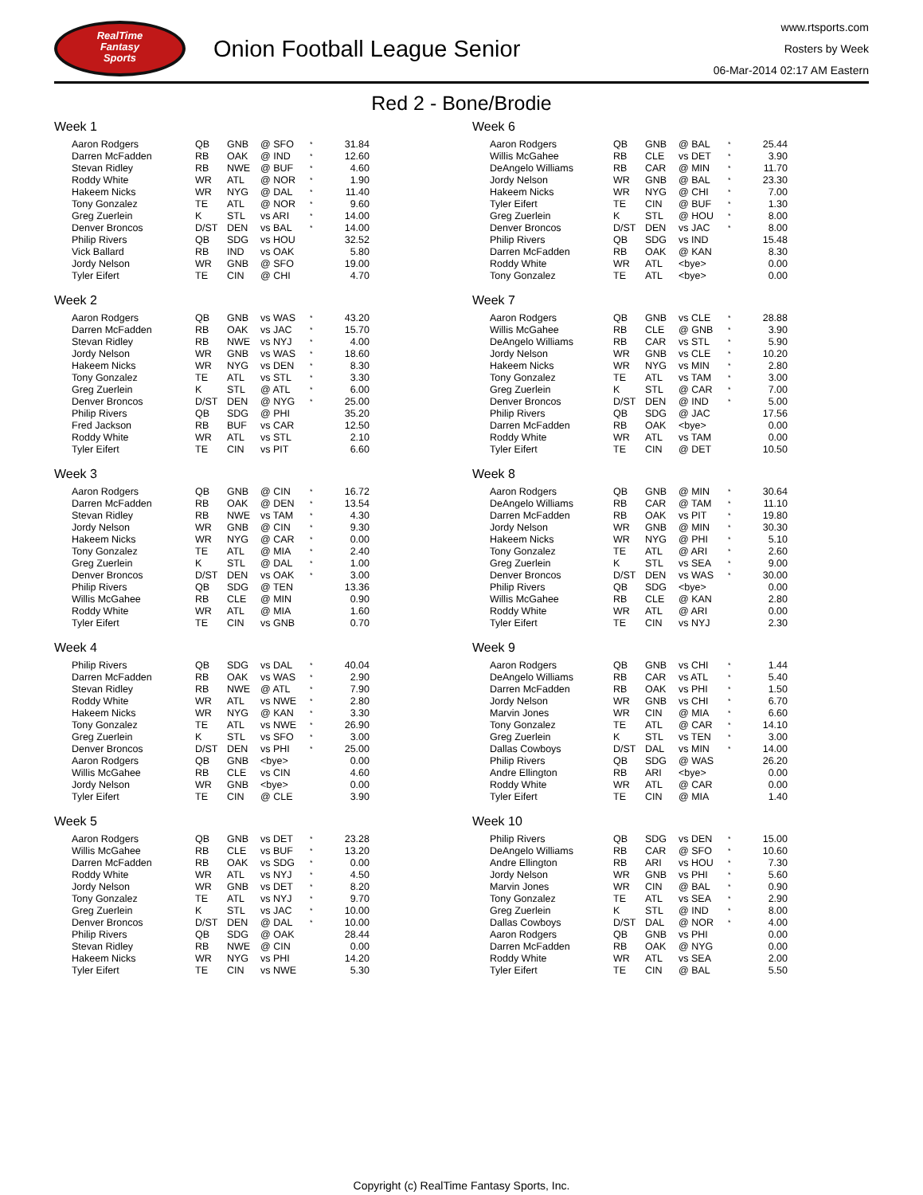RealTime
Fantasy
Sports
Onion Football League Senior
www.rtsports.com
Rosters by Week
06-Mar-2014 02:17 AM Eastern
Red 2 - Bone/Brodie
Week 1
| Aaron Rodgers | QB | GNB | @ SFO | * | 31.84 |
| Darren McFadden | RB | OAK | @ IND | * | 12.60 |
| Stevan Ridley | RB | NWE | @ BUF | * | 4.60 |
| Roddy White | WR | ATL | @ NOR | * | 1.90 |
| Hakeem Nicks | WR | NYG | @ DAL | * | 11.40 |
| Tony Gonzalez | TE | ATL | @ NOR | * | 9.60 |
| Greg Zuerlein | K | STL | vs ARI | * | 14.00 |
| Denver Broncos | D/ST | DEN | vs BAL | * | 14.00 |
| Philip Rivers | QB | SDG | vs HOU | | 32.52 |
| Vick Ballard | RB | IND | vs OAK | | 5.80 |
| Jordy Nelson | WR | GNB | @ SFO | | 19.00 |
| Tyler Eifert | TE | CIN | @ CHI | | 4.70 |
Week 2
| Aaron Rodgers | QB | GNB | vs WAS | * | 43.20 |
| Darren McFadden | RB | OAK | vs JAC | * | 15.70 |
| Stevan Ridley | RB | NWE | vs NYJ | * | 4.00 |
| Jordy Nelson | WR | GNB | vs WAS | * | 18.60 |
| Hakeem Nicks | WR | NYG | vs DEN | * | 8.30 |
| Tony Gonzalez | TE | ATL | vs STL | * | 3.30 |
| Greg Zuerlein | K | STL | @ ATL | * | 6.00 |
| Denver Broncos | D/ST | DEN | @ NYG | * | 25.00 |
| Philip Rivers | QB | SDG | @ PHI | | 35.20 |
| Fred Jackson | RB | BUF | vs CAR | | 12.50 |
| Roddy White | WR | ATL | vs STL | | 2.10 |
| Tyler Eifert | TE | CIN | vs PIT | | 6.60 |
Week 3
| Aaron Rodgers | QB | GNB | @ CIN | * | 16.72 |
| Darren McFadden | RB | OAK | @ DEN | * | 13.54 |
| Stevan Ridley | RB | NWE | vs TAM | * | 4.30 |
| Jordy Nelson | WR | GNB | @ CIN | * | 9.30 |
| Hakeem Nicks | WR | NYG | @ CAR | * | 0.00 |
| Tony Gonzalez | TE | ATL | @ MIA | * | 2.40 |
| Greg Zuerlein | K | STL | @ DAL | * | 1.00 |
| Denver Broncos | D/ST | DEN | vs OAK | * | 3.00 |
| Philip Rivers | QB | SDG | @ TEN | | 13.36 |
| Willis McGahee | RB | CLE | @ MIN | | 0.90 |
| Roddy White | WR | ATL | @ MIA | | 1.60 |
| Tyler Eifert | TE | CIN | vs GNB | | 0.70 |
Week 4
| Philip Rivers | QB | SDG | vs DAL | * | 40.04 |
| Darren McFadden | RB | OAK | vs WAS | * | 2.90 |
| Stevan Ridley | RB | NWE | @ ATL | * | 7.90 |
| Roddy White | WR | ATL | vs NWE | * | 2.80 |
| Hakeem Nicks | WR | NYG | @ KAN | * | 3.30 |
| Tony Gonzalez | TE | ATL | vs NWE | * | 26.90 |
| Greg Zuerlein | K | STL | vs SFO | * | 3.00 |
| Denver Broncos | D/ST | DEN | vs PHI | * | 25.00 |
| Aaron Rodgers | QB | GNB | <bye> | | 0.00 |
| Willis McGahee | RB | CLE | vs CIN | | 4.60 |
| Jordy Nelson | WR | GNB | <bye> | | 0.00 |
| Tyler Eifert | TE | CIN | @ CLE | | 3.90 |
Week 5
| Aaron Rodgers | QB | GNB | vs DET | * | 23.28 |
| Willis McGahee | RB | CLE | vs BUF | * | 13.20 |
| Darren McFadden | RB | OAK | vs SDG | * | 0.00 |
| Roddy White | WR | ATL | vs NYJ | * | 4.50 |
| Jordy Nelson | WR | GNB | vs DET | * | 8.20 |
| Tony Gonzalez | TE | ATL | vs NYJ | * | 9.70 |
| Greg Zuerlein | K | STL | vs JAC | * | 10.00 |
| Denver Broncos | D/ST | DEN | @ DAL | * | 10.00 |
| Philip Rivers | QB | SDG | @ OAK | | 28.44 |
| Stevan Ridley | RB | NWE | @ CIN | | 0.00 |
| Hakeem Nicks | WR | NYG | vs PHI | | 14.20 |
| Tyler Eifert | TE | CIN | vs NWE | | 5.30 |
Week 6
| Aaron Rodgers | QB | GNB | @ BAL | * | 25.44 |
| Willis McGahee | RB | CLE | vs DET | * | 3.90 |
| DeAngelo Williams | RB | CAR | @ MIN | * | 11.70 |
| Jordy Nelson | WR | GNB | @ BAL | * | 23.30 |
| Hakeem Nicks | WR | NYG | @ CHI | * | 7.00 |
| Tyler Eifert | TE | CIN | @ BUF | * | 1.30 |
| Greg Zuerlein | K | STL | @ HOU | * | 8.00 |
| Denver Broncos | D/ST | DEN | vs JAC | * | 8.00 |
| Philip Rivers | QB | SDG | vs IND | | 15.48 |
| Darren McFadden | RB | OAK | @ KAN | | 8.30 |
| Roddy White | WR | ATL | <bye> | | 0.00 |
| Tony Gonzalez | TE | ATL | <bye> | | 0.00 |
Week 7
| Aaron Rodgers | QB | GNB | vs CLE | * | 28.88 |
| Willis McGahee | RB | CLE | @ GNB | * | 3.90 |
| DeAngelo Williams | RB | CAR | vs STL | * | 5.90 |
| Jordy Nelson | WR | GNB | vs CLE | * | 10.20 |
| Hakeem Nicks | WR | NYG | vs MIN | * | 2.80 |
| Tony Gonzalez | TE | ATL | vs TAM | * | 3.00 |
| Greg Zuerlein | K | STL | @ CAR | * | 7.00 |
| Denver Broncos | D/ST | DEN | @ IND | * | 5.00 |
| Philip Rivers | QB | SDG | @ JAC | | 17.56 |
| Darren McFadden | RB | OAK | <bye> | | 0.00 |
| Roddy White | WR | ATL | vs TAM | | 0.00 |
| Tyler Eifert | TE | CIN | @ DET | | 10.50 |
Week 8
| Aaron Rodgers | QB | GNB | @ MIN | * | 30.64 |
| DeAngelo Williams | RB | CAR | @ TAM | * | 11.10 |
| Darren McFadden | RB | OAK | vs PIT | * | 19.80 |
| Jordy Nelson | WR | GNB | @ MIN | * | 30.30 |
| Hakeem Nicks | WR | NYG | @ PHI | * | 5.10 |
| Tony Gonzalez | TE | ATL | @ ARI | * | 2.60 |
| Greg Zuerlein | K | STL | vs SEA | * | 9.00 |
| Denver Broncos | D/ST | DEN | vs WAS | * | 30.00 |
| Philip Rivers | QB | SDG | <bye> | | 0.00 |
| Willis McGahee | RB | CLE | @ KAN | | 2.80 |
| Roddy White | WR | ATL | @ ARI | | 0.00 |
| Tyler Eifert | TE | CIN | vs NYJ | | 2.30 |
Week 9
| Aaron Rodgers | QB | GNB | vs CHI | * | 1.44 |
| DeAngelo Williams | RB | CAR | vs ATL | * | 5.40 |
| Darren McFadden | RB | OAK | vs PHI | * | 1.50 |
| Jordy Nelson | WR | GNB | vs CHI | * | 6.70 |
| Marvin Jones | WR | CIN | @ MIA | * | 6.60 |
| Tony Gonzalez | TE | ATL | @ CAR | * | 14.10 |
| Greg Zuerlein | K | STL | vs TEN | * | 3.00 |
| Dallas Cowboys | D/ST | DAL | vs MIN | * | 14.00 |
| Philip Rivers | QB | SDG | @ WAS | | 26.20 |
| Andre Ellington | RB | ARI | <bye> | | 0.00 |
| Roddy White | WR | ATL | @ CAR | | 0.00 |
| Tyler Eifert | TE | CIN | @ MIA | | 1.40 |
Week 10
| Philip Rivers | QB | SDG | vs DEN | * | 15.00 |
| DeAngelo Williams | RB | CAR | @ SFO | * | 10.60 |
| Andre Ellington | RB | ARI | vs HOU | * | 7.30 |
| Jordy Nelson | WR | GNB | vs PHI | * | 5.60 |
| Marvin Jones | WR | CIN | @ BAL | * | 0.90 |
| Tony Gonzalez | TE | ATL | vs SEA | * | 2.90 |
| Greg Zuerlein | K | STL | @ IND | * | 8.00 |
| Dallas Cowboys | D/ST | DAL | @ NOR | * | 4.00 |
| Aaron Rodgers | QB | GNB | vs PHI | | 0.00 |
| Darren McFadden | RB | OAK | @ NYG | | 0.00 |
| Roddy White | WR | ATL | vs SEA | | 2.00 |
| Tyler Eifert | TE | CIN | @ BAL | | 5.50 |
Copyright (c) RealTime Fantasy Sports, Inc.